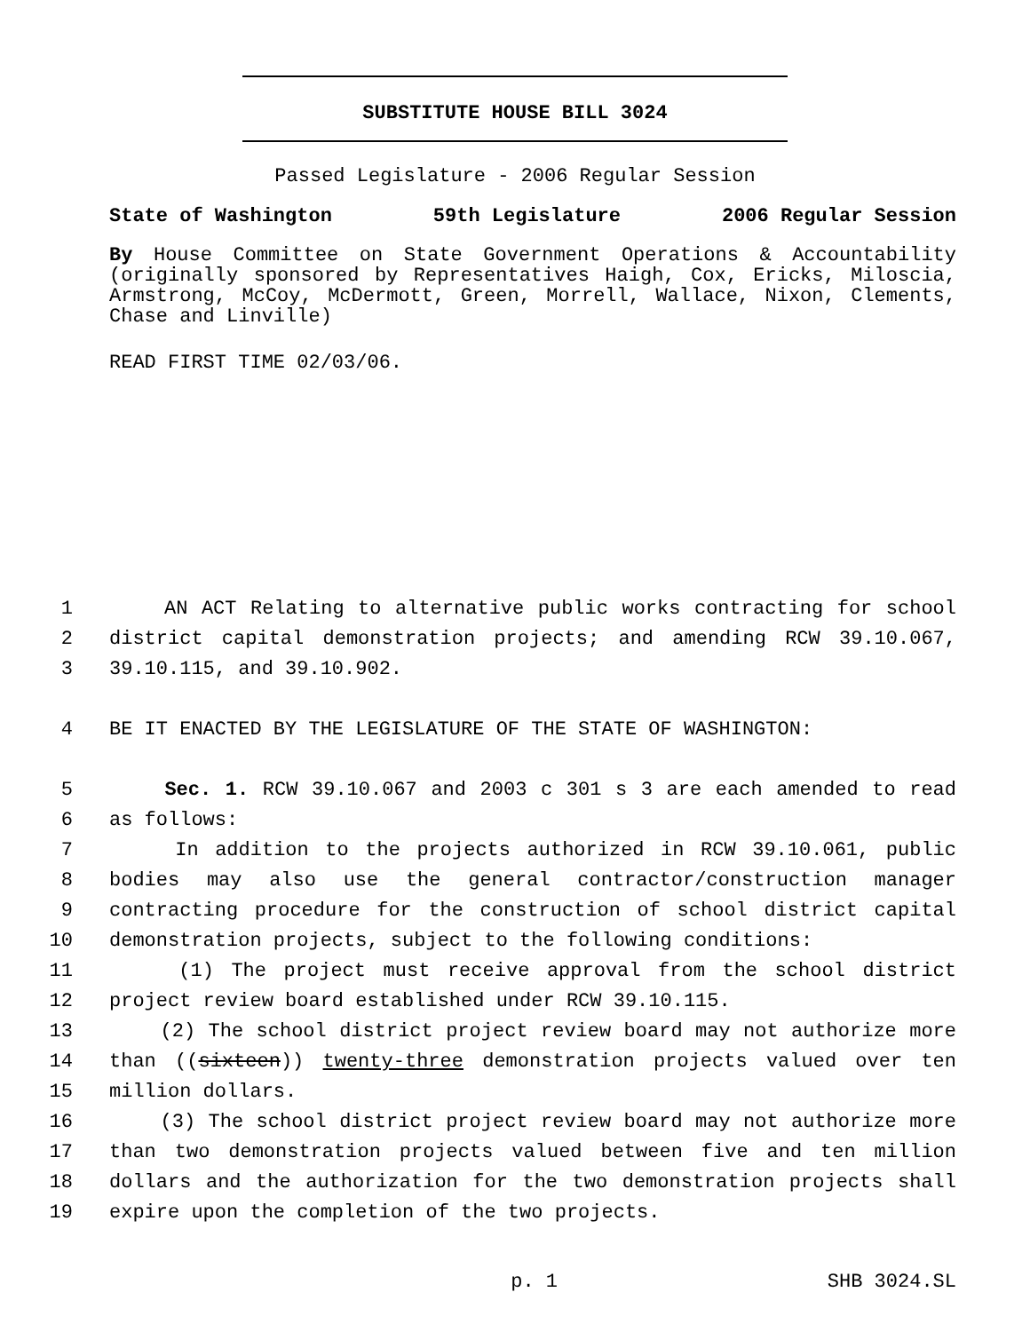SUBSTITUTE HOUSE BILL 3024
Passed Legislature - 2006 Regular Session
State of Washington 59th Legislature 2006 Regular Session
By House Committee on State Government Operations & Accountability (originally sponsored by Representatives Haigh, Cox, Ericks, Miloscia, Armstrong, McCoy, McDermott, Green, Morrell, Wallace, Nixon, Clements, Chase and Linville)
READ FIRST TIME 02/03/06.
1 AN ACT Relating to alternative public works contracting for school
2 district capital demonstration projects; and amending RCW 39.10.067,
3 39.10.115, and 39.10.902.
4 BE IT ENACTED BY THE LEGISLATURE OF THE STATE OF WASHINGTON:
5 Sec. 1. RCW 39.10.067 and 2003 c 301 s 3 are each amended to read
6 as follows:
7 In addition to the projects authorized in RCW 39.10.061, public
8 bodies may also use the general contractor/construction manager
9 contracting procedure for the construction of school district capital
10 demonstration projects, subject to the following conditions:
11 (1) The project must receive approval from the school district
12 project review board established under RCW 39.10.115.
13 (2) The school district project review board may not authorize more
14 than ((sixteen)) twenty-three demonstration projects valued over ten
15 million dollars.
16 (3) The school district project review board may not authorize more
17 than two demonstration projects valued between five and ten million
18 dollars and the authorization for the two demonstration projects shall
19 expire upon the completion of the two projects.
p. 1 SHB 3024.SL